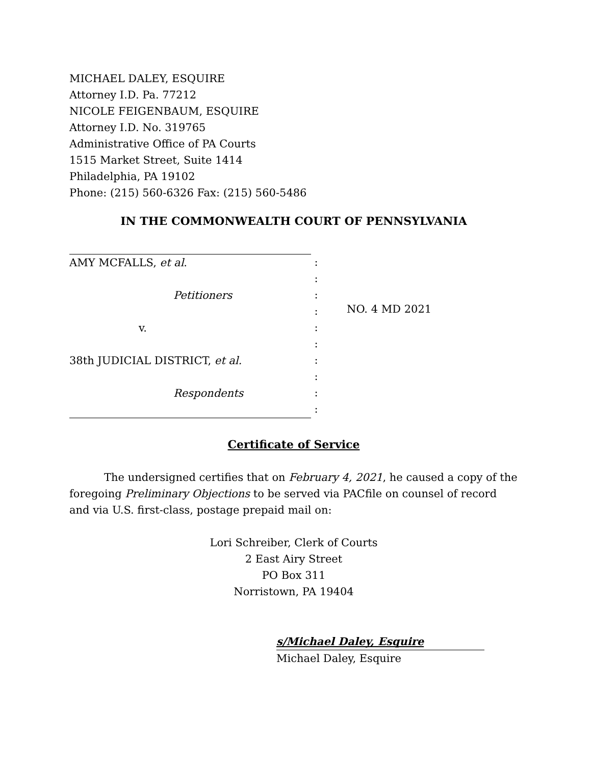MICHAEL DALEY, ESQUIRE
Attorney I.D. Pa. 77212
NICOLE FEIGENBAUM, ESQUIRE
Attorney I.D. No. 319765
Administrative Office of PA Courts
1515 Market Street, Suite 1414
Philadelphia, PA 19102
Phone: (215) 560-6326 Fax: (215) 560-5486
IN THE COMMONWEALTH COURT OF PENNSYLVANIA
AMY MCFALLS, et al.
Petitioners
v.
38th JUDICIAL DISTRICT, et al.
Respondents
:
:
:
:
:
:
:
:
:
:
NO. 4 MD 2021
Certificate of Service
The undersigned certifies that on February 4, 2021, he caused a copy of the foregoing Preliminary Objections to be served via PACfile on counsel of record and via U.S. first-class, postage prepaid mail on:
Lori Schreiber, Clerk of Courts
2 East Airy Street
PO Box 311
Norristown, PA 19404
s/Michael Daley, Esquire
Michael Daley, Esquire